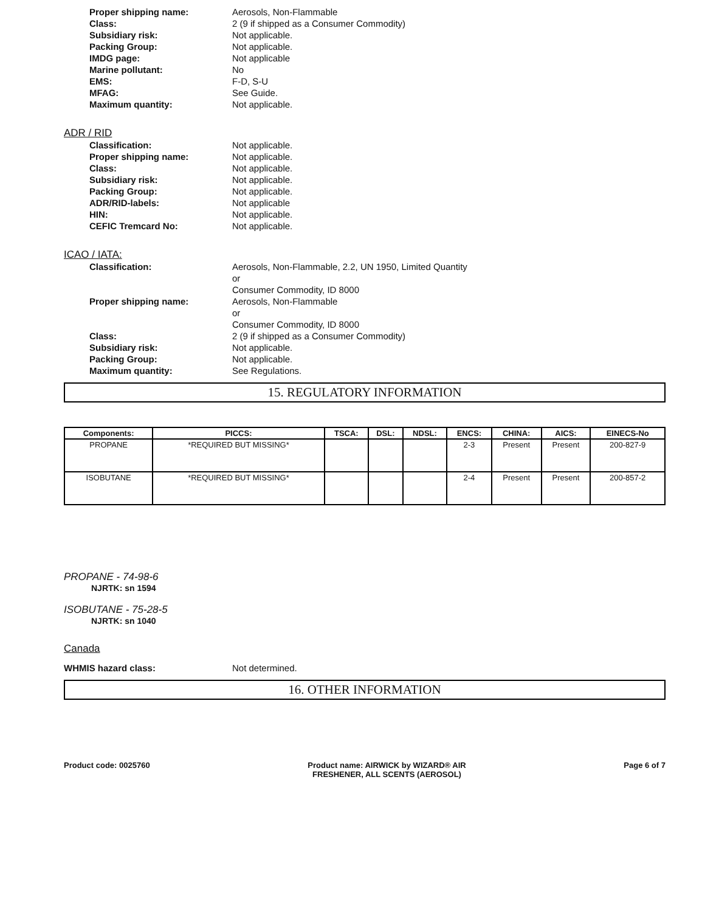Proper shipping name: Aerosols, Non-Flammable
Class: 2 (9 if shipped as a Consumer Commodity)
Subsidiary risk: Not applicable.
Packing Group: Not applicable.
IMDG page: Not applicable
Marine pollutant: No
EMS: F-D, S-U
MFAG: See Guide.
Maximum quantity: Not applicable.
ADR / RID
Classification: Not applicable.
Proper shipping name: Not applicable.
Class: Not applicable.
Subsidiary risk: Not applicable.
Packing Group: Not applicable.
ADR/RID-labels: Not applicable
HIN: Not applicable.
CEFIC Tremcard No: Not applicable.
ICAO / IATA:
Classification: Aerosols, Non-Flammable, 2.2, UN 1950, Limited Quantity
or
Consumer Commodity, ID 8000
Proper shipping name: Aerosols, Non-Flammable
or
Consumer Commodity, ID 8000
Class: 2 (9 if shipped as a Consumer Commodity)
Subsidiary risk: Not applicable.
Packing Group: Not applicable.
Maximum quantity: See Regulations.
15. REGULATORY INFORMATION
| Components: | PICCS: | TSCA: | DSL: | NDSL: | ENCS: | CHINA: | AICS: | EINECS-No |
| --- | --- | --- | --- | --- | --- | --- | --- | --- |
| PROPANE | *REQUIRED BUT MISSING* | | | | 2-3 | Present | Present | 200-827-9 |
| ISOBUTANE | *REQUIRED BUT MISSING* | | | | 2-4 | Present | Present | 200-857-2 |
PROPANE - 74-98-6
NJRTK: sn 1594
ISOBUTANE - 75-28-5
NJRTK: sn 1040
Canada
WHMIS hazard class: Not determined.
16. OTHER INFORMATION
Product code: 0025760 Product name: AIRWICK by WIZARD® AIR
FRESHENER, ALL SCENTS (AEROSOL)
Page 6 of 7